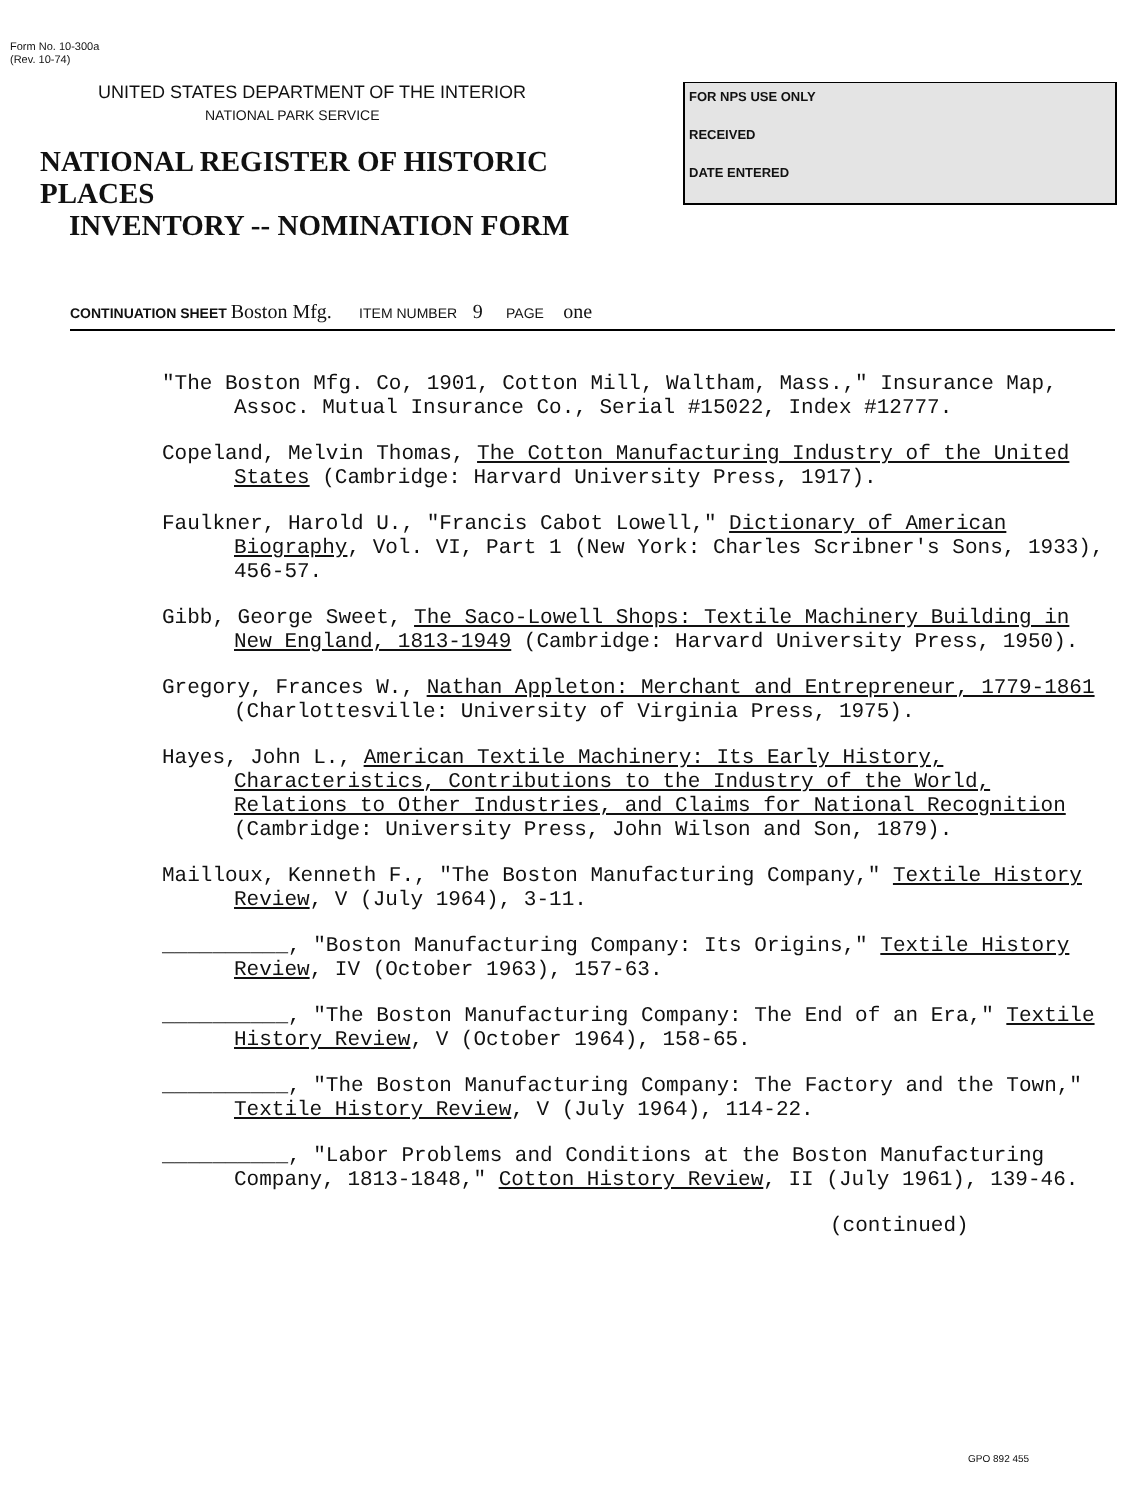Form No. 10-300a
(Rev. 10-74)
UNITED STATES DEPARTMENT OF THE INTERIOR
NATIONAL PARK SERVICE
NATIONAL REGISTER OF HISTORIC PLACES
INVENTORY -- NOMINATION FORM
FOR NPS USE ONLY
RECEIVED
DATE ENTERED
CONTINUATION SHEET Boston Mfg. ITEM NUMBER 9 PAGE one
"The Boston Mfg. Co, 1901, Cotton Mill, Waltham, Mass.," Insurance Map, Assoc. Mutual Insurance Co., Serial #15022, Index #12777.
Copeland, Melvin Thomas, The Cotton Manufacturing Industry of the United States (Cambridge: Harvard University Press, 1917).
Faulkner, Harold U., "Francis Cabot Lowell," Dictionary of American Biography, Vol. VI, Part 1 (New York: Charles Scribner's Sons, 1933), 456-57.
Gibb, George Sweet, The Saco-Lowell Shops: Textile Machinery Building in New England, 1813-1949 (Cambridge: Harvard University Press, 1950).
Gregory, Frances W., Nathan Appleton: Merchant and Entrepreneur, 1779-1861 (Charlottesville: University of Virginia Press, 1975).
Hayes, John L., American Textile Machinery: Its Early History, Characteristics, Contributions to the Industry of the World, Relations to Other Industries, and Claims for National Recognition (Cambridge: University Press, John Wilson and Son, 1879).
Mailloux, Kenneth F., "The Boston Manufacturing Company," Textile History Review, V (July 1964), 3-11.
__________, "Boston Manufacturing Company: Its Origins," Textile History Review, IV (October 1963), 157-63.
__________, "The Boston Manufacturing Company: The End of an Era," Textile History Review, V (October 1964), 158-65.
__________, "The Boston Manufacturing Company: The Factory and the Town," Textile History Review, V (July 1964), 114-22.
__________, "Labor Problems and Conditions at the Boston Manufacturing Company, 1813-1848," Cotton History Review, II (July 1961), 139-46.
(continued)
GPO 892 455